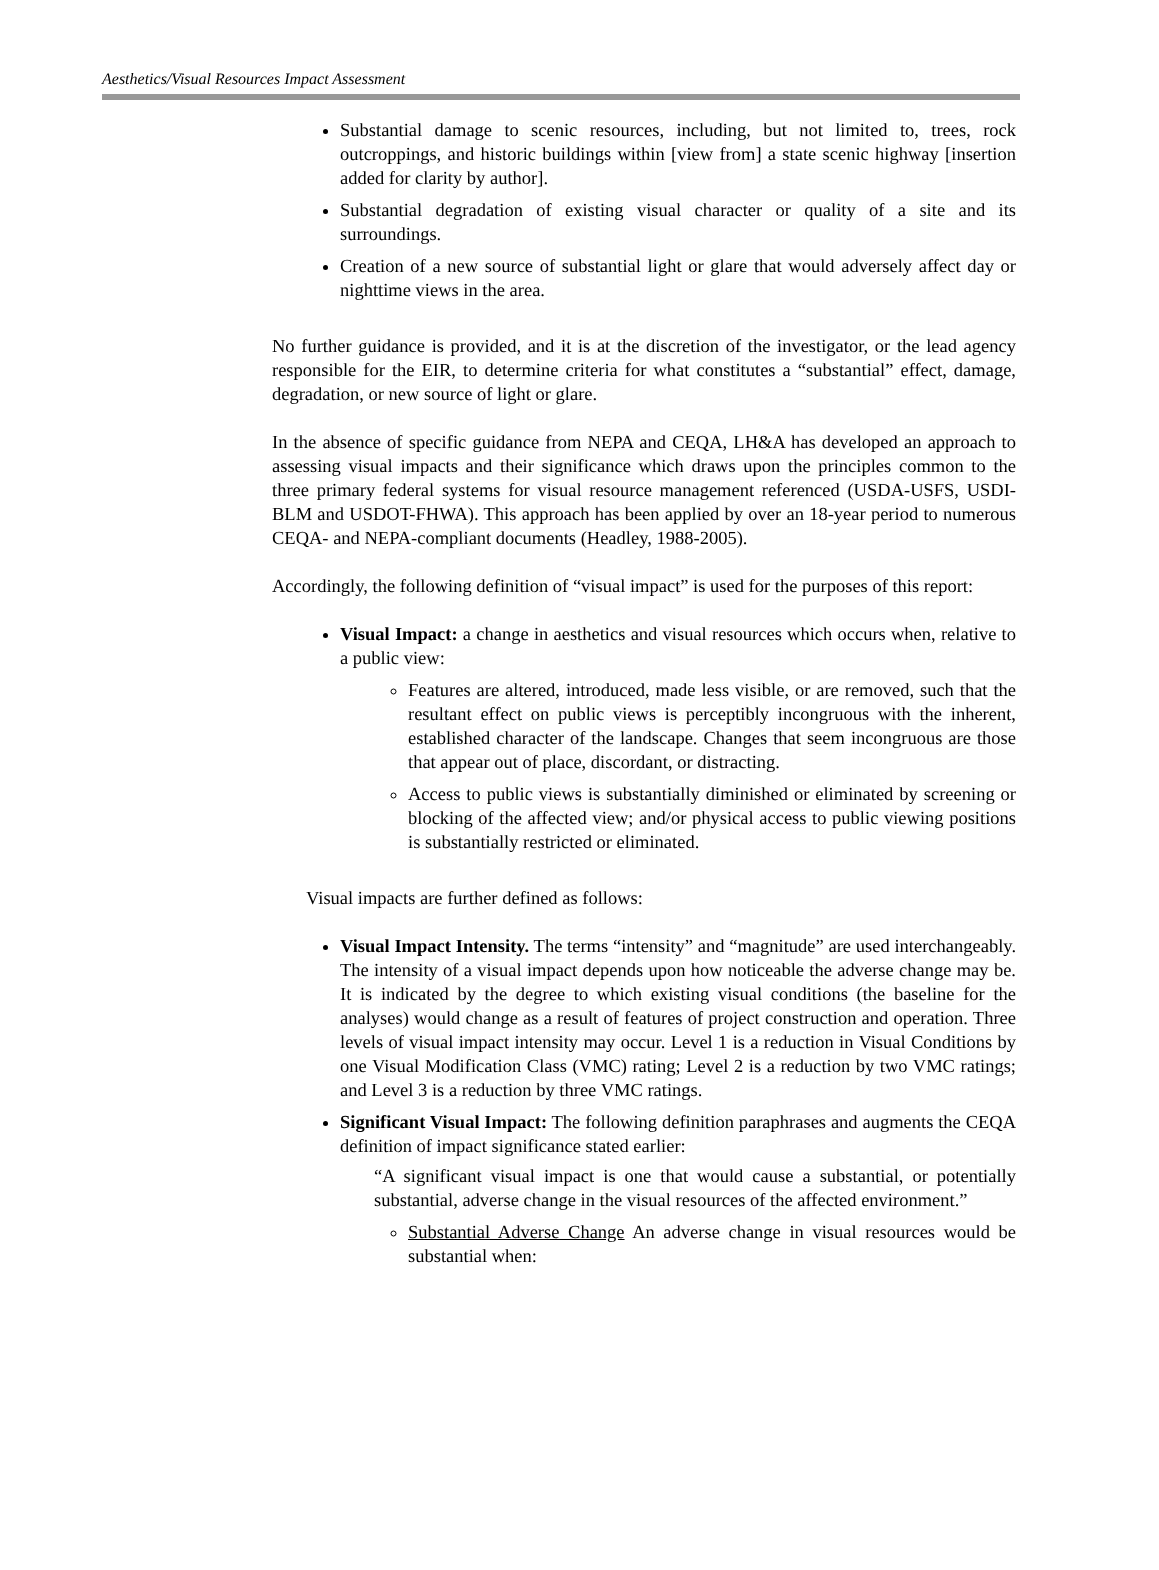Aesthetics/Visual Resources Impact Assessment
Substantial damage to scenic resources, including, but not limited to, trees, rock outcroppings, and historic buildings within [view from] a state scenic highway [insertion added for clarity by author].
Substantial degradation of existing visual character or quality of a site and its surroundings.
Creation of a new source of substantial light or glare that would adversely affect day or nighttime views in the area.
No further guidance is provided, and it is at the discretion of the investigator, or the lead agency responsible for the EIR, to determine criteria for what constitutes a “substantial” effect, damage, degradation, or new source of light or glare.
In the absence of specific guidance from NEPA and CEQA, LH&A has developed an approach to assessing visual impacts and their significance which draws upon the principles common to the three primary federal systems for visual resource management referenced (USDA-USFS, USDI-BLM and USDOT-FHWA). This approach has been applied by over an 18-year period to numerous CEQA- and NEPA-compliant documents (Headley, 1988-2005).
Accordingly, the following definition of “visual impact” is used for the purposes of this report:
Visual Impact: a change in aesthetics and visual resources which occurs when, relative to a public view:
Features are altered, introduced, made less visible, or are removed, such that the resultant effect on public views is perceptibly incongruous with the inherent, established character of the landscape. Changes that seem incongruous are those that appear out of place, discordant, or distracting.
Access to public views is substantially diminished or eliminated by screening or blocking of the affected view; and/or physical access to public viewing positions is substantially restricted or eliminated.
Visual impacts are further defined as follows:
Visual Impact Intensity. The terms “intensity” and “magnitude” are used interchangeably. The intensity of a visual impact depends upon how noticeable the adverse change may be. It is indicated by the degree to which existing visual conditions (the baseline for the analyses) would change as a result of features of project construction and operation. Three levels of visual impact intensity may occur. Level 1 is a reduction in Visual Conditions by one Visual Modification Class (VMC) rating; Level 2 is a reduction by two VMC ratings; and Level 3 is a reduction by three VMC ratings.
Significant Visual Impact: The following definition paraphrases and augments the CEQA definition of impact significance stated earlier:
“A significant visual impact is one that would cause a substantial, or potentially substantial, adverse change in the visual resources of the affected environment.”
Substantial Adverse Change An adverse change in visual resources would be substantial when: